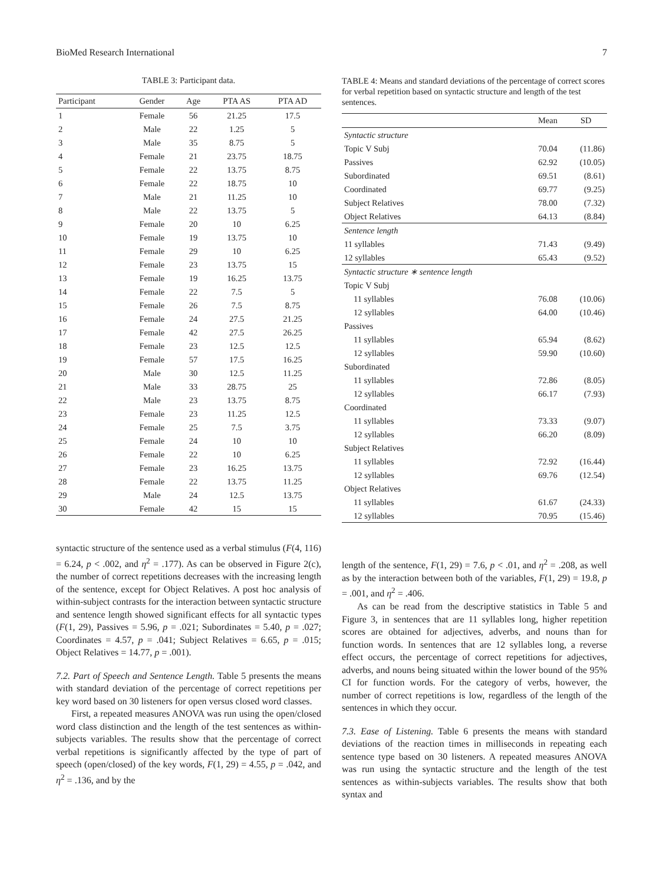BioMed Research International 7
TABLE 3: Participant data.
| Participant | Gender | Age | PTA AS | PTA AD |
| --- | --- | --- | --- | --- |
| 1 | Female | 56 | 21.25 | 17.5 |
| 2 | Male | 22 | 1.25 | 5 |
| 3 | Male | 35 | 8.75 | 5 |
| 4 | Female | 21 | 23.75 | 18.75 |
| 5 | Female | 22 | 13.75 | 8.75 |
| 6 | Female | 22 | 18.75 | 10 |
| 7 | Male | 21 | 11.25 | 10 |
| 8 | Male | 22 | 13.75 | 5 |
| 9 | Female | 20 | 10 | 6.25 |
| 10 | Female | 19 | 13.75 | 10 |
| 11 | Female | 29 | 10 | 6.25 |
| 12 | Female | 23 | 13.75 | 15 |
| 13 | Female | 19 | 16.25 | 13.75 |
| 14 | Female | 22 | 7.5 | 5 |
| 15 | Female | 26 | 7.5 | 8.75 |
| 16 | Female | 24 | 27.5 | 21.25 |
| 17 | Female | 42 | 27.5 | 26.25 |
| 18 | Female | 23 | 12.5 | 12.5 |
| 19 | Female | 57 | 17.5 | 16.25 |
| 20 | Male | 30 | 12.5 | 11.25 |
| 21 | Male | 33 | 28.75 | 25 |
| 22 | Male | 23 | 13.75 | 8.75 |
| 23 | Female | 23 | 11.25 | 12.5 |
| 24 | Female | 25 | 7.5 | 3.75 |
| 25 | Female | 24 | 10 | 10 |
| 26 | Female | 22 | 10 | 6.25 |
| 27 | Female | 23 | 16.25 | 13.75 |
| 28 | Female | 22 | 13.75 | 11.25 |
| 29 | Male | 24 | 12.5 | 13.75 |
| 30 | Female | 42 | 15 | 15 |
syntactic structure of the sentence used as a verbal stimulus (F(4, 116) = 6.24, p < .002, and η<sup>2</sup> = .177). As can be observed in Figure 2(c), the number of correct repetitions decreases with the increasing length of the sentence, except for Object Relatives. A post hoc analysis of within-subject contrasts for the interaction between syntactic structure and sentence length showed significant effects for all syntactic types (F(1, 29), Passives = 5.96, p = .021; Subordinates = 5.40, p = .027; Coordinates = 4.57, p = .041; Subject Relatives = 6.65, p = .015; Object Relatives = 14.77, p = .001).
7.2. Part of Speech and Sentence Length. Table 5 presents the means with standard deviation of the percentage of correct repetitions per key word based on 30 listeners for open versus closed word classes.
First, a repeated measures ANOVA was run using the open/closed word class distinction and the length of the test sentences as within-subjects variables. The results show that the percentage of correct verbal repetitions is significantly affected by the type of part of speech (open/closed) of the key words, F(1, 29) = 4.55, p = .042, and η<sup>2</sup> = .136, and by the
TABLE 4: Means and standard deviations of the percentage of correct scores for verbal repetition based on syntactic structure and length of the test sentences.
| | Mean | SD |
| --- | --- | --- |
| Syntactic structure | | |
| Topic V Subj | 70.04 | (11.86) |
| Passives | 62.92 | (10.05) |
| Subordinated | 69.51 | (8.61) |
| Coordinated | 69.77 | (9.25) |
| Subject Relatives | 78.00 | (7.32) |
| Object Relatives | 64.13 | (8.84) |
| Sentence length | | |
| 11 syllables | 71.43 | (9.49) |
| 12 syllables | 65.43 | (9.52) |
| Syntactic structure ∗ sentence length | | |
| Topic V Subj | | |
| 11 syllables | 76.08 | (10.06) |
| 12 syllables | 64.00 | (10.46) |
| Passives | | |
| 11 syllables | 65.94 | (8.62) |
| 12 syllables | 59.90 | (10.60) |
| Subordinated | | |
| 11 syllables | 72.86 | (8.05) |
| 12 syllables | 66.17 | (7.93) |
| Coordinated | | |
| 11 syllables | 73.33 | (9.07) |
| 12 syllables | 66.20 | (8.09) |
| Subject Relatives | | |
| 11 syllables | 72.92 | (16.44) |
| 12 syllables | 69.76 | (12.54) |
| Object Relatives | | |
| 11 syllables | 61.67 | (24.33) |
| 12 syllables | 70.95 | (15.46) |
length of the sentence, F(1, 29) = 7.6, p < .01, and η<sup>2</sup> = .208, as well as by the interaction between both of the variables, F(1, 29) = 19.8, p = .001, and η<sup>2</sup> = .406.
As can be read from the descriptive statistics in Table 5 and Figure 3, in sentences that are 11 syllables long, higher repetition scores are obtained for adjectives, adverbs, and nouns than for function words. In sentences that are 12 syllables long, a reverse effect occurs, the percentage of correct repetitions for adjectives, adverbs, and nouns being situated within the lower bound of the 95% CI for function words. For the category of verbs, however, the number of correct repetitions is low, regardless of the length of the sentences in which they occur.
7.3. Ease of Listening. Table 6 presents the means with standard deviations of the reaction times in milliseconds in repeating each sentence type based on 30 listeners. A repeated measures ANOVA was run using the syntactic structure and the length of the test sentences as within-subjects variables. The results show that both syntax and